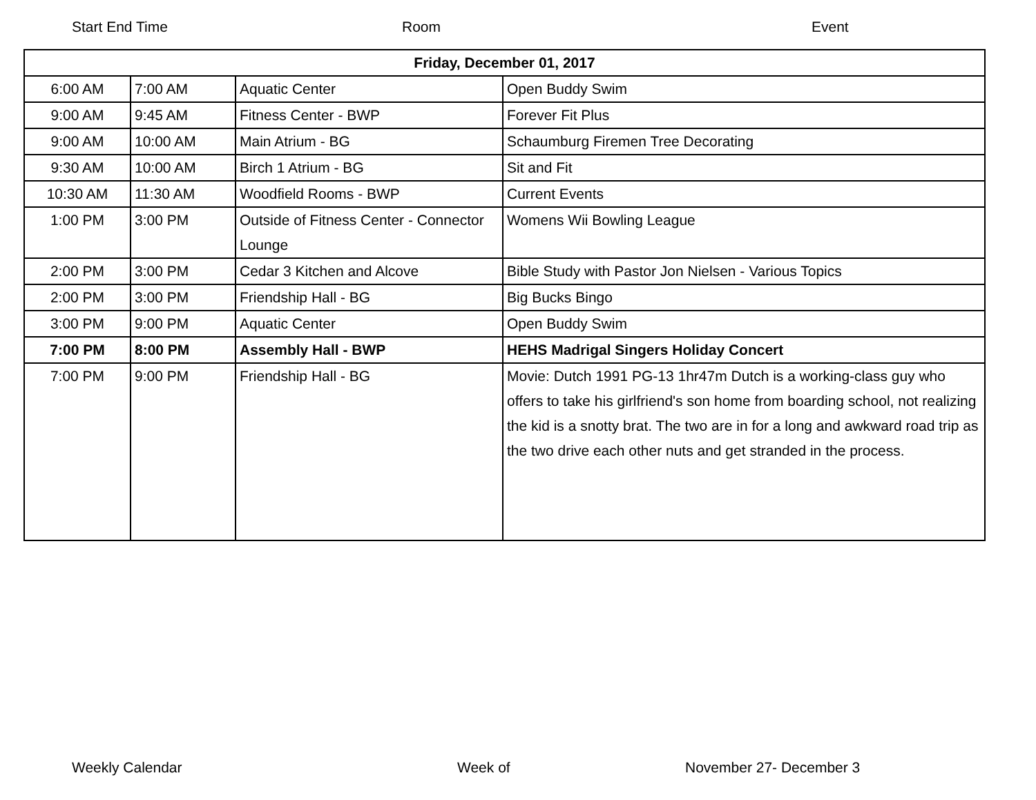Start End Time Room Event
| Friday, December 01, 2017 | | | |
| --- | --- | --- | --- |
| 6:00 AM | 7:00 AM | Aquatic Center | Open Buddy Swim |
| 9:00 AM | 9:45 AM | Fitness Center - BWP | Forever Fit Plus |
| 9:00 AM | 10:00 AM | Main Atrium - BG | Schaumburg Firemen Tree Decorating |
| 9:30 AM | 10:00 AM | Birch 1 Atrium - BG | Sit and Fit |
| 10:30 AM | 11:30 AM | Woodfield Rooms - BWP | Current Events |
| 1:00 PM | 3:00 PM | Outside of Fitness Center - Connector Lounge | Womens Wii Bowling League |
| 2:00 PM | 3:00 PM | Cedar 3 Kitchen and Alcove | Bible Study with Pastor Jon Nielsen - Various Topics |
| 2:00 PM | 3:00 PM | Friendship Hall - BG | Big Bucks Bingo |
| 3:00 PM | 9:00 PM | Aquatic Center | Open Buddy Swim |
| 7:00 PM | 8:00 PM | Assembly Hall - BWP | HEHS Madrigal Singers Holiday Concert |
| 7:00 PM | 9:00 PM | Friendship Hall - BG | Movie: Dutch 1991 PG-13 1hr47m Dutch is a working-class guy who offers to take his girlfriend's son home from boarding school, not realizing the kid is a snotty brat. The two are in for a long and awkward road trip as the two drive each other nuts and get stranded in the process. |
Weekly Calendar Week of November 27- December 3